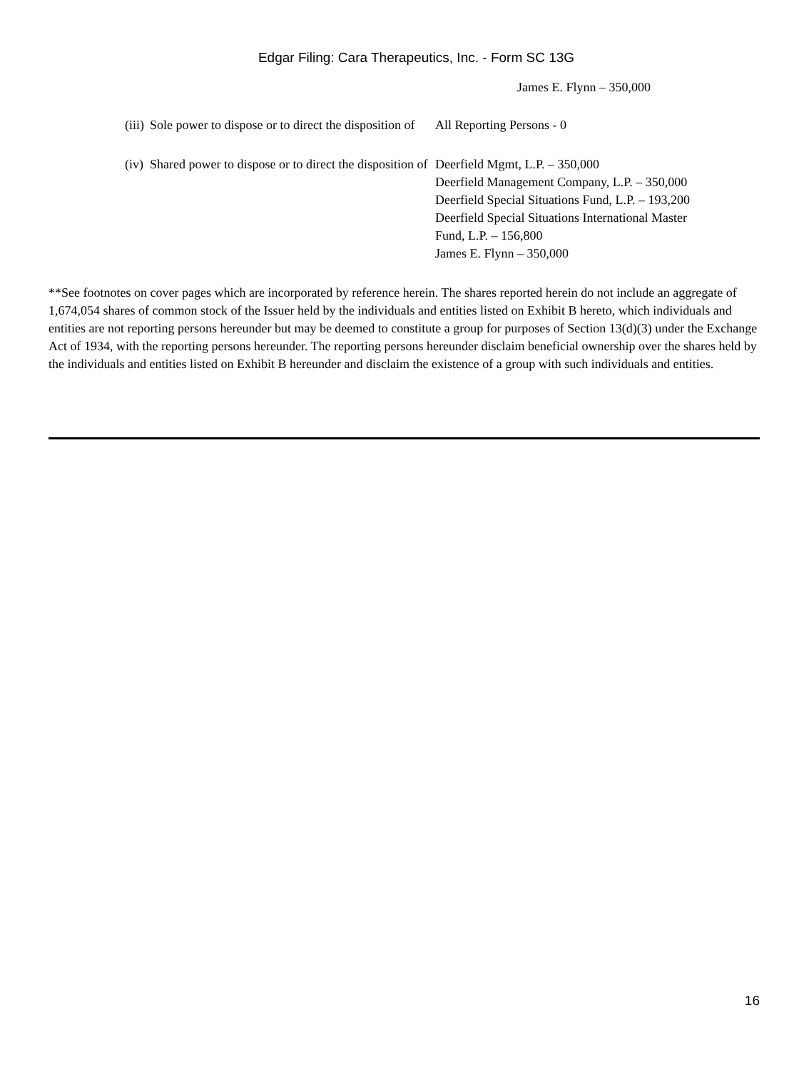Edgar Filing: Cara Therapeutics, Inc. - Form SC 13G
James E. Flynn – 350,000
| (iii) | Sole power to dispose or to direct the disposition of | All Reporting Persons - 0 |
| (iv) | Shared power to dispose or to direct the disposition of | Deerfield Mgmt, L.P. – 350,000 Deerfield Management Company, L.P. – 350,000 Deerfield Special Situations Fund, L.P. – 193,200 Deerfield Special Situations International Master Fund, L.P. – 156,800 James E. Flynn – 350,000 |
**See footnotes on cover pages which are incorporated by reference herein. The shares reported herein do not include an aggregate of 1,674,054 shares of common stock of the Issuer held by the individuals and entities listed on Exhibit B hereto, which individuals and entities are not reporting persons hereunder but may be deemed to constitute a group for purposes of Section 13(d)(3) under the Exchange Act of 1934, with the reporting persons hereunder. The reporting persons hereunder disclaim beneficial ownership over the shares held by the individuals and entities listed on Exhibit B hereunder and disclaim the existence of a group with such individuals and entities.
16